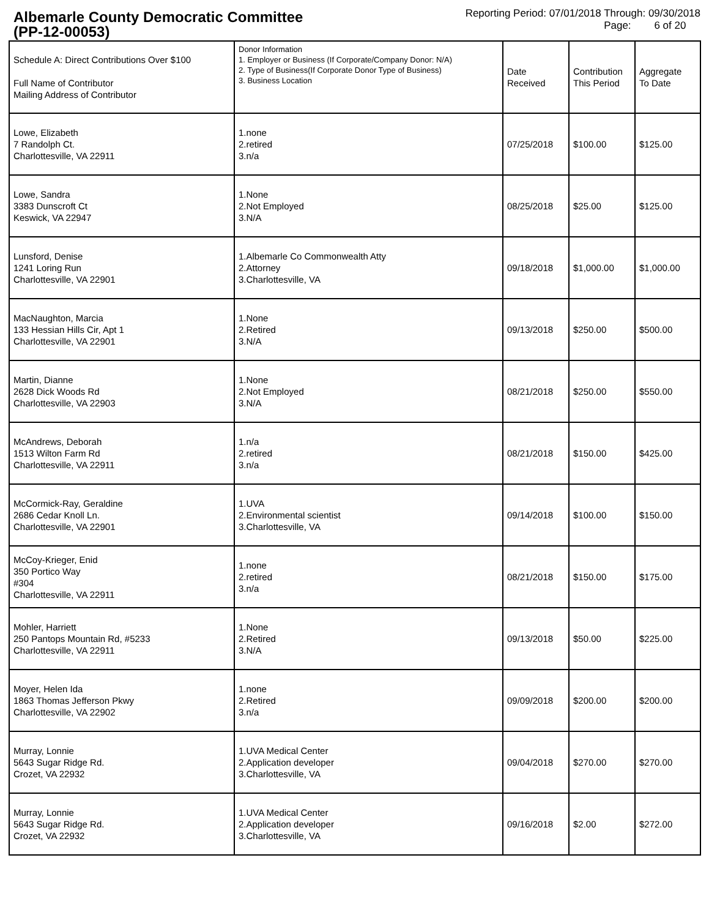Albemarle County Democratic Committee
(PP-12-00053)
Reporting Period: 07/01/2018 Through: 09/30/2018
Page: 6 of 20
| Schedule A: Direct Contributions Over $100 Full Name of Contributor Mailing Address of Contributor | Donor Information 1. Employer or Business (If Corporate/Company Donor: N/A) 2. Type of Business(If Corporate Donor Type of Business) 3. Business Location | Date Received | Contribution This Period | Aggregate To Date |
| --- | --- | --- | --- | --- |
| Lowe, Elizabeth 7 Randolph Ct. Charlottesville, VA 22911 | 1.none 2.retired 3.n/a | 07/25/2018 | $100.00 | $125.00 |
| Lowe, Sandra 3383 Dunscroft Ct Keswick, VA 22947 | 1.None 2.Not Employed 3.N/A | 08/25/2018 | $25.00 | $125.00 |
| Lunsford, Denise 1241 Loring Run Charlottesville, VA 22901 | 1.Albemarle Co Commonwealth Atty 2.Attorney 3.Charlottesville, VA | 09/18/2018 | $1,000.00 | $1,000.00 |
| MacNaughton, Marcia 133 Hessian Hills Cir, Apt 1 Charlottesville, VA 22901 | 1.None 2.Retired 3.N/A | 09/13/2018 | $250.00 | $500.00 |
| Martin, Dianne 2628 Dick Woods Rd Charlottesville, VA 22903 | 1.None 2.Not Employed 3.N/A | 08/21/2018 | $250.00 | $550.00 |
| McAndrews, Deborah 1513 Wilton Farm Rd Charlottesville, VA 22911 | 1.n/a 2.retired 3.n/a | 08/21/2018 | $150.00 | $425.00 |
| McCormick-Ray, Geraldine 2686 Cedar Knoll Ln. Charlottesville, VA 22901 | 1.UVA 2.Environmental scientist 3.Charlottesville, VA | 09/14/2018 | $100.00 | $150.00 |
| McCoy-Krieger, Enid 350 Portico Way #304 Charlottesville, VA 22911 | 1.none 2.retired 3.n/a | 08/21/2018 | $150.00 | $175.00 |
| Mohler, Harriett 250 Pantops Mountain Rd, #5233 Charlottesville, VA 22911 | 1.None 2.Retired 3.N/A | 09/13/2018 | $50.00 | $225.00 |
| Moyer, Helen Ida 1863 Thomas Jefferson Pkwy Charlottesville, VA 22902 | 1.none 2.Retired 3.n/a | 09/09/2018 | $200.00 | $200.00 |
| Murray, Lonnie 5643 Sugar Ridge Rd. Crozet, VA 22932 | 1.UVA Medical Center 2.Application developer 3.Charlottesville, VA | 09/04/2018 | $270.00 | $270.00 |
| Murray, Lonnie 5643 Sugar Ridge Rd. Crozet, VA 22932 | 1.UVA Medical Center 2.Application developer 3.Charlottesville, VA | 09/16/2018 | $2.00 | $272.00 |